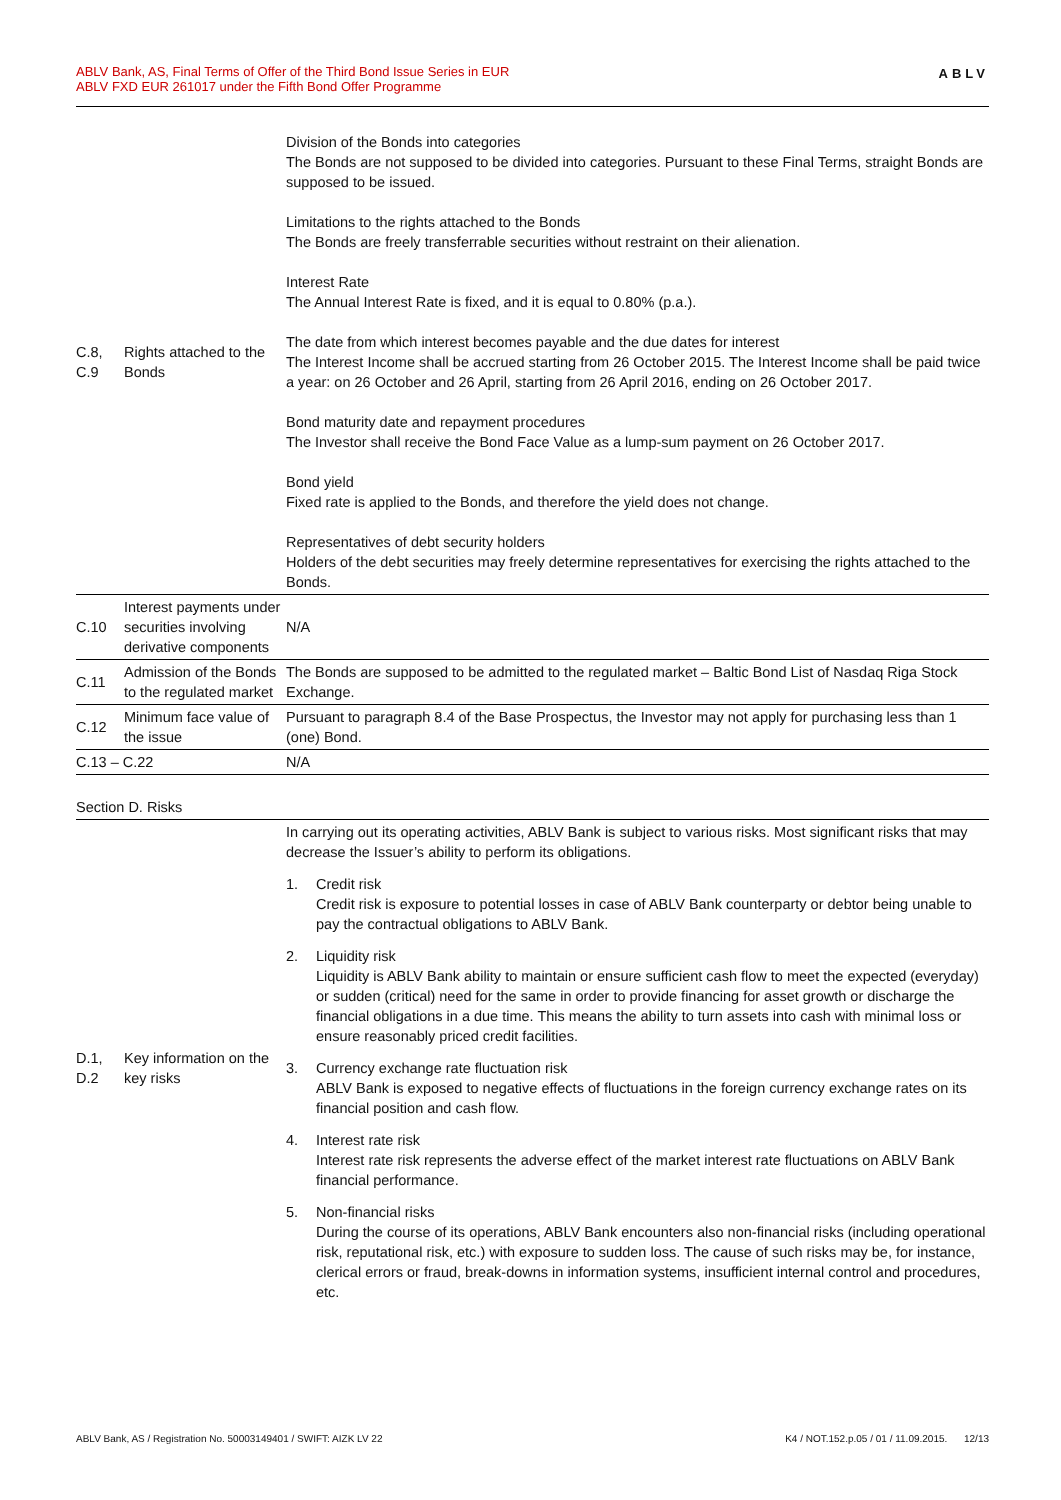ABLV Bank, AS, Final Terms of Offer of the Third Bond Issue Series in EUR
ABLV FXD EUR 261017 under the Fifth Bond Offer Programme
ABLV
| C.8, C.9 | Rights attached to the Bonds | Division of the Bonds into categories The Bonds are not supposed to be divided into categories. Pursuant to these Final Terms, straight Bonds are supposed to be issued. Limitations to the rights attached to the Bonds The Bonds are freely transferrable securities without restraint on their alienation. Interest Rate The Annual Interest Rate is fixed, and it is equal to 0.80% (p.a.). The date from which interest becomes payable and the due dates for interest The Interest Income shall be accrued starting from 26 October 2015. The Interest Income shall be paid twice a year: on 26 October and 26 April, starting from 26 April 2016, ending on 26 October 2017. Bond maturity date and repayment procedures The Investor shall receive the Bond Face Value as a lump-sum payment on 26 October 2017. Bond yield Fixed rate is applied to the Bonds, and therefore the yield does not change. Representatives of debt security holders Holders of the debt securities may freely determine representatives for exercising the rights attached to the Bonds. |
| C.10 | Interest payments under securities involving derivative components | N/A |
| C.11 | Admission of the Bonds to the regulated market | The Bonds are supposed to be admitted to the regulated market – Baltic Bond List of Nasdaq Riga Stock Exchange. |
| C.12 | Minimum face value of the issue | Pursuant to paragraph 8.4 of the Base Prospectus, the Investor may not apply for purchasing less than 1 (one) Bond. |
| C.13 – C.22 | | N/A |
Section D. Risks
| D.1, D.2 | Key information on the key risks | In carrying out its operating activities, ABLV Bank is subject to various risks. Most significant risks that may decrease the Issuer’s ability to perform its obligations. 1. Credit risk Credit risk is exposure to potential losses in case of ABLV Bank counterparty or debtor being unable to pay the contractual obligations to ABLV Bank. 2. Liquidity risk Liquidity is ABLV Bank ability to maintain or ensure sufficient cash flow to meet the expected (everyday) or sudden (critical) need for the same in order to provide financing for asset growth or discharge the financial obligations in a due time. This means the ability to turn assets into cash with minimal loss or ensure reasonably priced credit facilities. 3. Currency exchange rate fluctuation risk ABLV Bank is exposed to negative effects of fluctuations in the foreign currency exchange rates on its financial position and cash flow. 4. Interest rate risk Interest rate risk represents the adverse effect of the market interest rate fluctuations on ABLV Bank financial performance. 5. Non-financial risks During the course of its operations, ABLV Bank encounters also non-financial risks (including operational risk, reputational risk, etc.) with exposure to sudden loss. The cause of such risks may be, for instance, clerical errors or fraud, break-downs in information systems, insufficient internal control and procedures, etc. |
ABLV Bank, AS / Registration No. 50003149401 / SWIFT: AIZK LV 22 K4 / NOT.152.p.05 / 01 / 11.09.2015. 12/13